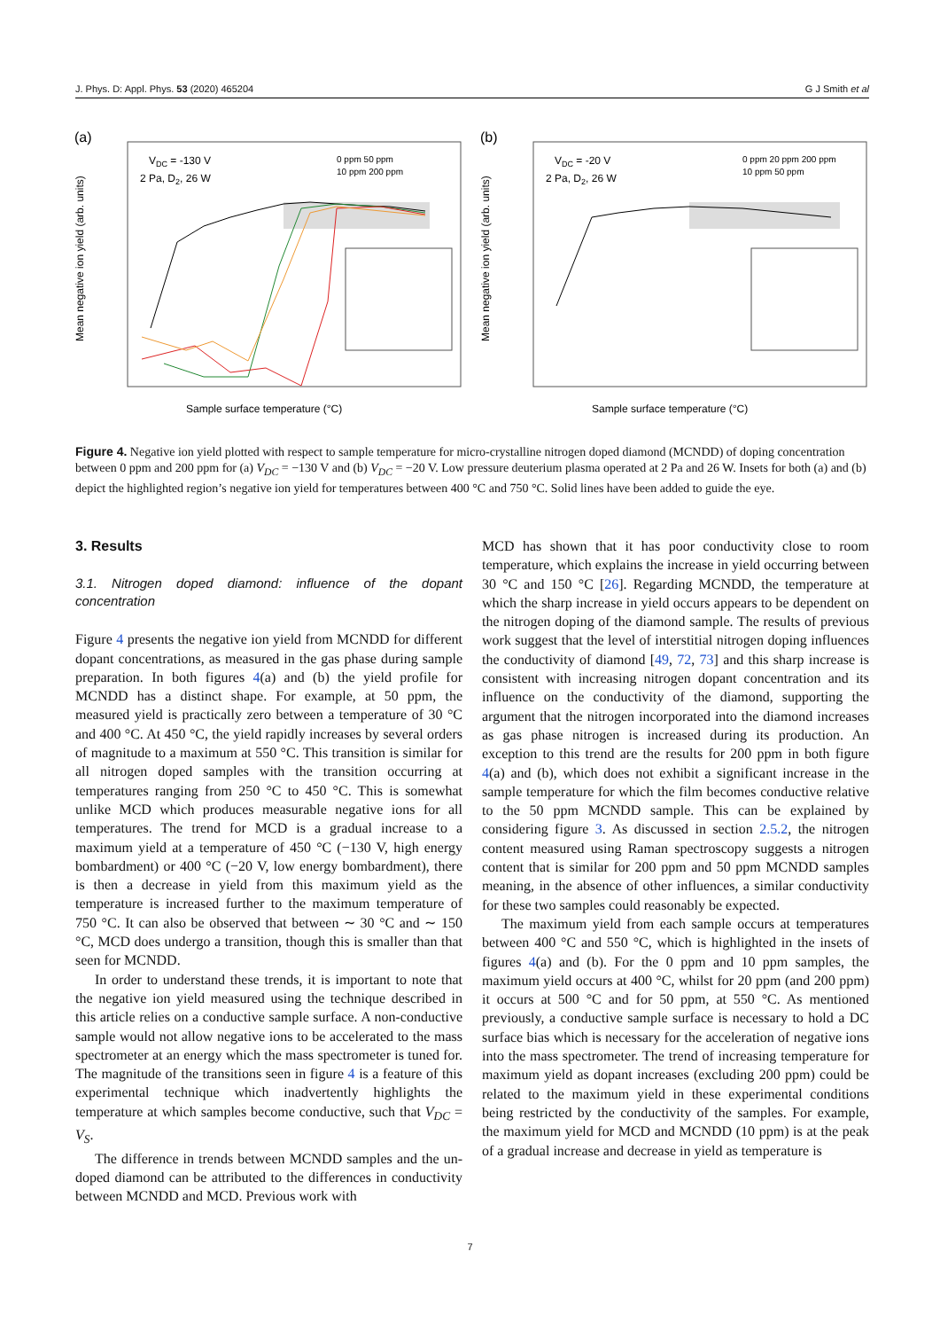J. Phys. D: Appl. Phys. 53 (2020) 465204 G J Smith et al
(a)
VDC = -130 V
2 Pa, D2, 26 W
0 ppm 50 ppm
10 ppm 200 ppm
Sample surface temperature (°C)
Mean negative ion yield (arb. units)
(b)
VDC = -20 V
2 Pa, D2, 26 W
0 ppm 20 ppm 200 ppm
10 ppm 50 ppm
Sample surface temperature (°C)
Mean negative ion yield (arb. units)
Figure 4. Negative ion yield plotted with respect to sample temperature for micro-crystalline nitrogen doped diamond (MCNDD) of doping concentration between 0 ppm and 200 ppm for (a) V<sub>DC</sub> = −130 V and (b) V<sub>DC</sub> = −20 V. Low pressure deuterium plasma operated at 2 Pa and 26 W. Insets for both (a) and (b) depict the highlighted region’s negative ion yield for temperatures between 400 °C and 750 °C. Solid lines have been added to guide the eye.
3. Results
3.1. Nitrogen doped diamond: influence of the dopant concentration
Figure 4 presents the negative ion yield from MCNDD for different dopant concentrations, as measured in the gas phase during sample preparation. In both figures 4(a) and (b) the yield profile for MCNDD has a distinct shape. For example, at 50 ppm, the measured yield is practically zero between a temperature of 30 °C and 400 °C. At 450 °C, the yield rapidly increases by several orders of magnitude to a maximum at 550 °C. This transition is similar for all nitrogen doped samples with the transition occurring at temperatures ranging from 250 °C to 450 °C. This is somewhat unlike MCD which produces measurable negative ions for all temperatures. The trend for MCD is a gradual increase to a maximum yield at a temperature of 450 °C (−130 V, high energy bombardment) or 400 °C (−20 V, low energy bombardment), there is then a decrease in yield from this maximum yield as the temperature is increased further to the maximum temperature of 750 °C. It can also be observed that between ∼ 30 °C and ∼ 150 °C, MCD does undergo a transition, though this is smaller than that seen for MCNDD.
In order to understand these trends, it is important to note that the negative ion yield measured using the technique described in this article relies on a conductive sample surface. A non-conductive sample would not allow negative ions to be accelerated to the mass spectrometer at an energy which the mass spectrometer is tuned for. The magnitude of the transitions seen in figure 4 is a feature of this experimental technique which inadvertently highlights the temperature at which samples become conductive, such that V<sub>DC</sub> = V<sub>S</sub>.
The difference in trends between MCNDD samples and the un-doped diamond can be attributed to the differences in conductivity between MCNDD and MCD. Previous work with
MCD has shown that it has poor conductivity close to room temperature, which explains the increase in yield occurring between 30 °C and 150 °C [26]. Regarding MCNDD, the temperature at which the sharp increase in yield occurs appears to be dependent on the nitrogen doping of the diamond sample. The results of previous work suggest that the level of interstitial nitrogen doping influences the conductivity of diamond [49, 72, 73] and this sharp increase is consistent with increasing nitrogen dopant concentration and its influence on the conductivity of the diamond, supporting the argument that the nitrogen incorporated into the diamond increases as gas phase nitrogen is increased during its production. An exception to this trend are the results for 200 ppm in both figure 4(a) and (b), which does not exhibit a significant increase in the sample temperature for which the film becomes conductive relative to the 50 ppm MCNDD sample. This can be explained by considering figure 3. As discussed in section 2.5.2, the nitrogen content measured using Raman spectroscopy suggests a nitrogen content that is similar for 200 ppm and 50 ppm MCNDD samples meaning, in the absence of other influences, a similar conductivity for these two samples could reasonably be expected.
The maximum yield from each sample occurs at temperatures between 400 °C and 550 °C, which is highlighted in the insets of figures 4(a) and (b). For the 0 ppm and 10 ppm samples, the maximum yield occurs at 400 °C, whilst for 20 ppm (and 200 ppm) it occurs at 500 °C and for 50 ppm, at 550 °C. As mentioned previously, a conductive sample surface is necessary to hold a DC surface bias which is necessary for the acceleration of negative ions into the mass spectrometer. The trend of increasing temperature for maximum yield as dopant increases (excluding 200 ppm) could be related to the maximum yield in these experimental conditions being restricted by the conductivity of the samples. For example, the maximum yield for MCD and MCNDD (10 ppm) is at the peak of a gradual increase and decrease in yield as temperature is
7